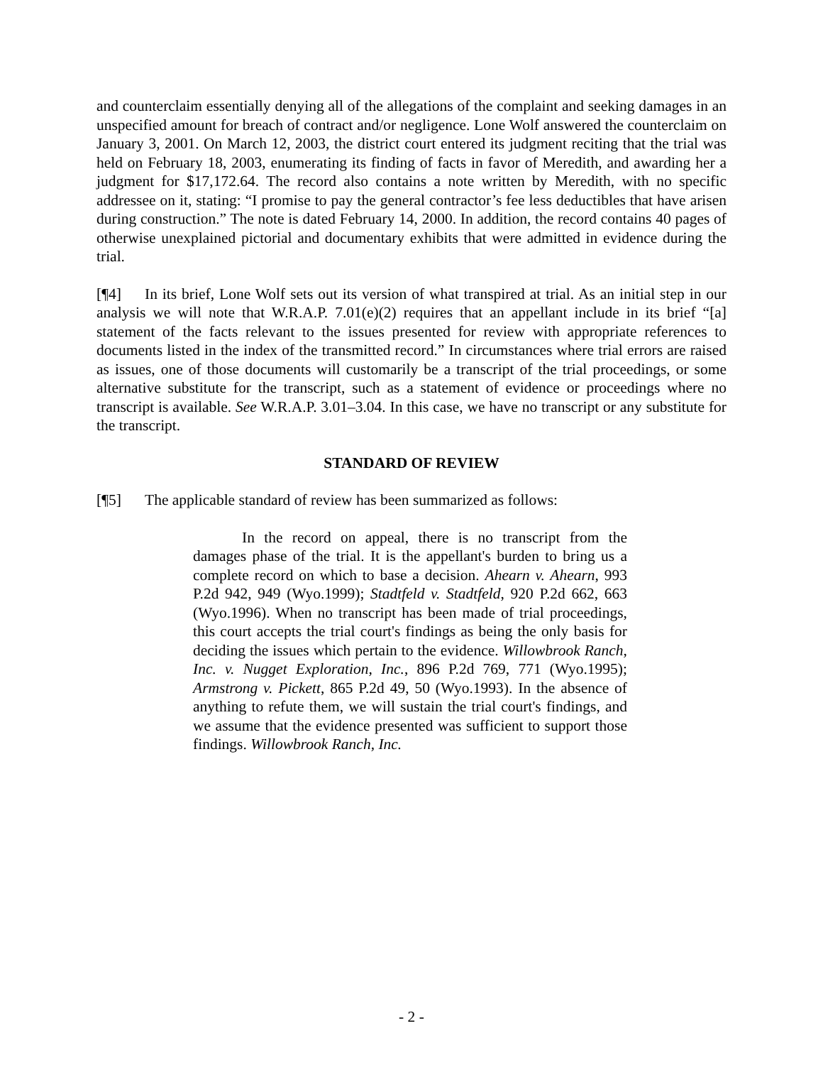and counterclaim essentially denying all of the allegations of the complaint and seeking damages in an unspecified amount for breach of contract and/or negligence. Lone Wolf answered the counterclaim on January 3, 2001. On March 12, 2003, the district court entered its judgment reciting that the trial was held on February 18, 2003, enumerating its finding of facts in favor of Meredith, and awarding her a judgment for $17,172.64. The record also contains a note written by Meredith, with no specific addressee on it, stating: “I promise to pay the general contractor’s fee less deductibles that have arisen during construction.” The note is dated February 14, 2000. In addition, the record contains 40 pages of otherwise unexplained pictorial and documentary exhibits that were admitted in evidence during the trial.
[¶4] In its brief, Lone Wolf sets out its version of what transpired at trial. As an initial step in our analysis we will note that W.R.A.P. 7.01(e)(2) requires that an appellant include in its brief “[a] statement of the facts relevant to the issues presented for review with appropriate references to documents listed in the index of the transmitted record.” In circumstances where trial errors are raised as issues, one of those documents will customarily be a transcript of the trial proceedings, or some alternative substitute for the transcript, such as a statement of evidence or proceedings where no transcript is available. See W.R.A.P. 3.01–3.04. In this case, we have no transcript or any substitute for the transcript.
STANDARD OF REVIEW
[¶5] The applicable standard of review has been summarized as follows:
In the record on appeal, there is no transcript from the damages phase of the trial. It is the appellant's burden to bring us a complete record on which to base a decision. Ahearn v. Ahearn, 993 P.2d 942, 949 (Wyo.1999); Stadtfeld v. Stadtfeld, 920 P.2d 662, 663 (Wyo.1996). When no transcript has been made of trial proceedings, this court accepts the trial court's findings as being the only basis for deciding the issues which pertain to the evidence. Willowbrook Ranch, Inc. v. Nugget Exploration, Inc., 896 P.2d 769, 771 (Wyo.1995); Armstrong v. Pickett, 865 P.2d 49, 50 (Wyo.1993). In the absence of anything to refute them, we will sustain the trial court's findings, and we assume that the evidence presented was sufficient to support those findings. Willowbrook Ranch, Inc.
- 2 -